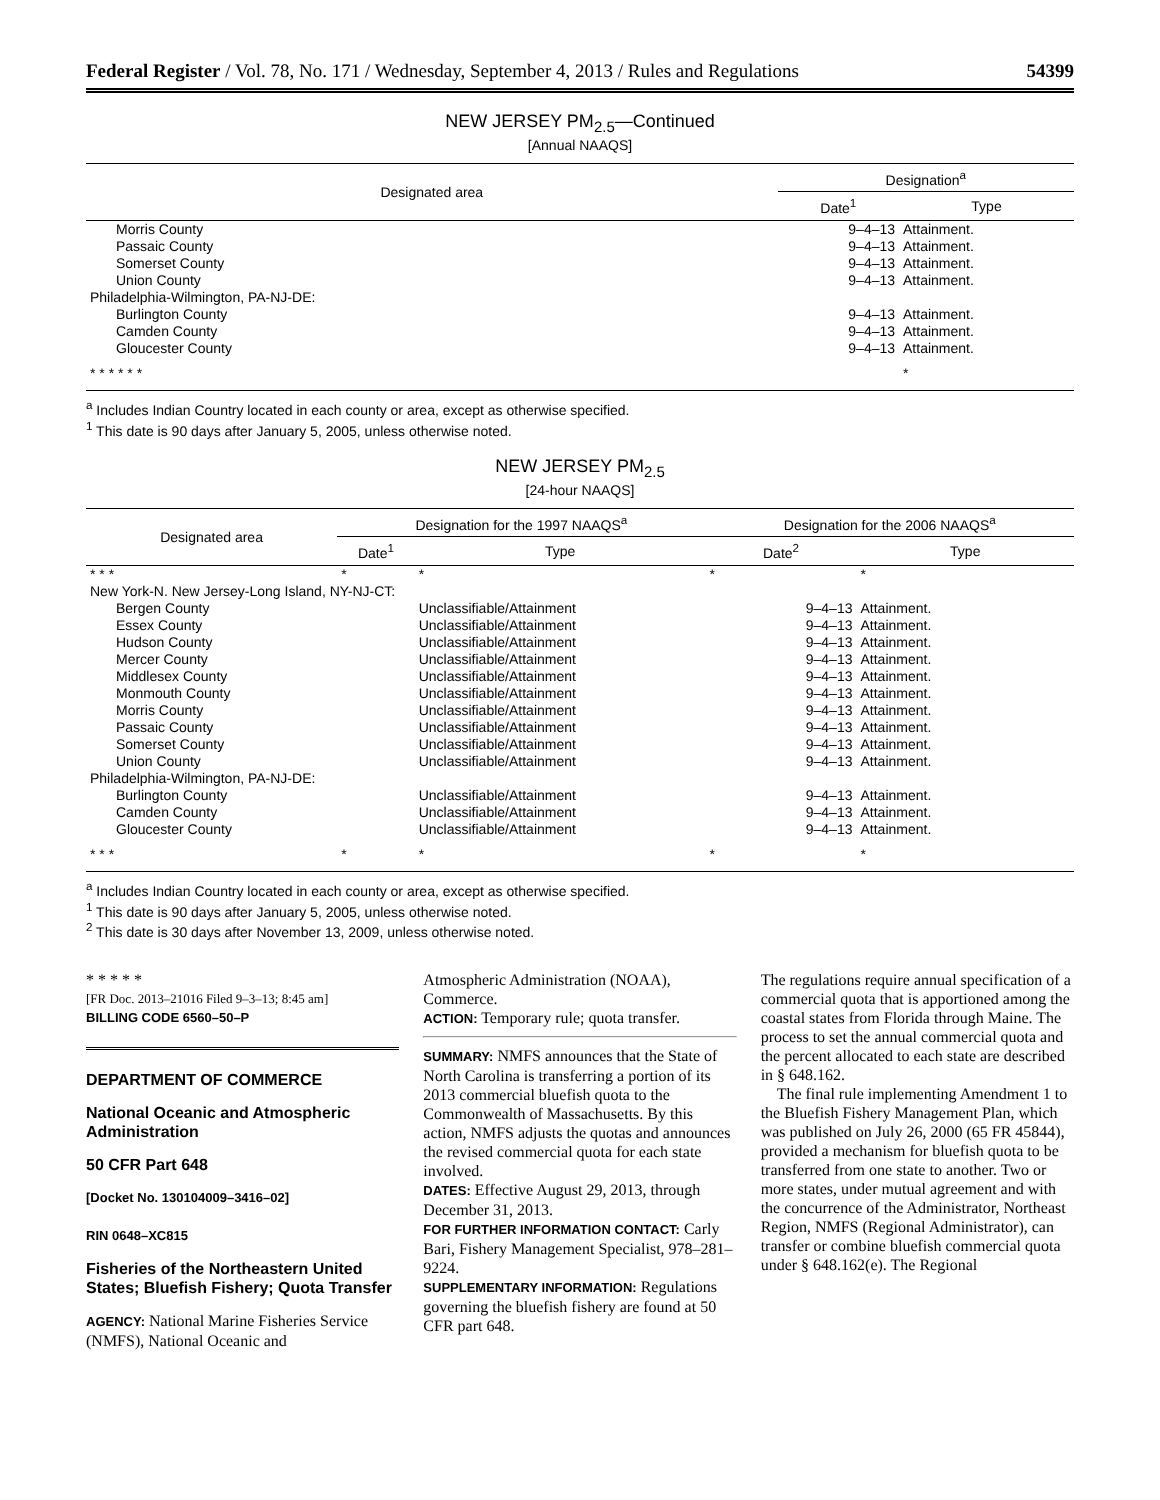Federal Register / Vol. 78, No. 171 / Wednesday, September 4, 2013 / Rules and Regulations 54399
NEW JERSEY PM<sub>2.5</sub>—Continued
[Annual NAAQS]
| Designated area | Designation<sup>a</sup> | |
| --- | --- | --- |
| | Date<sup>1</sup> | Type |
| Morris County | 9–4–13 | Attainment. |
| Passaic County | 9–4–13 | Attainment. |
| Somerset County | 9–4–13 | Attainment. |
| Union County | 9–4–13 | Attainment. |
| Philadelphia-Wilmington, PA-NJ-DE: | | |
| Burlington County | 9–4–13 | Attainment. |
| Camden County | 9–4–13 | Attainment. |
| Gloucester County | 9–4–13 | Attainment. |
| * * * * * * | | * |
<sup>a</sup> Includes Indian Country located in each county or area, except as otherwise specified.
<sup>1</sup> This date is 90 days after January 5, 2005, unless otherwise noted.
NEW JERSEY PM<sub>2.5</sub>
[24-hour NAAQS]
| Designated area | Designation for the 1997 NAAQS<sup>a</sup> | | Designation for the 2006 NAAQS<sup>a</sup> | |
| --- | --- | --- | --- | --- |
| | Date<sup>1</sup> | Type | Date<sup>2</sup> | Type |
| * * * | * | * | * | * |
| New York-N. New Jersey-Long Island, NY-NJ-CT: | | | | |
| Bergen County | | Unclassifiable/Attainment | 9–4–13 | Attainment. |
| Essex County | | Unclassifiable/Attainment | 9–4–13 | Attainment. |
| Hudson County | | Unclassifiable/Attainment | 9–4–13 | Attainment. |
| Mercer County | | Unclassifiable/Attainment | 9–4–13 | Attainment. |
| Middlesex County | | Unclassifiable/Attainment | 9–4–13 | Attainment. |
| Monmouth County | | Unclassifiable/Attainment | 9–4–13 | Attainment. |
| Morris County | | Unclassifiable/Attainment | 9–4–13 | Attainment. |
| Passaic County | | Unclassifiable/Attainment | 9–4–13 | Attainment. |
| Somerset County | | Unclassifiable/Attainment | 9–4–13 | Attainment. |
| Union County | | Unclassifiable/Attainment | 9–4–13 | Attainment. |
| Philadelphia-Wilmington, PA-NJ-DE: | | | | |
| Burlington County | | Unclassifiable/Attainment | 9–4–13 | Attainment. |
| Camden County | | Unclassifiable/Attainment | 9–4–13 | Attainment. |
| Gloucester County | | Unclassifiable/Attainment | 9–4–13 | Attainment. |
| * * * | * | * | * | * |
<sup>a</sup> Includes Indian Country located in each county or area, except as otherwise specified.
<sup>1</sup> This date is 90 days after January 5, 2005, unless otherwise noted.
<sup>2</sup> This date is 30 days after November 13, 2009, unless otherwise noted.
* * * * *
[FR Doc. 2013–21016 Filed 9–3–13; 8:45 am]
BILLING CODE 6560–50–P
DEPARTMENT OF COMMERCE
National Oceanic and Atmospheric Administration
50 CFR Part 648
[Docket No. 130104009–3416–02]
RIN 0648–XC815
Fisheries of the Northeastern United States; Bluefish Fishery; Quota Transfer
AGENCY: National Marine Fisheries Service (NMFS), National Oceanic and
Atmospheric Administration (NOAA), Commerce.
ACTION: Temporary rule; quota transfer.
SUMMARY: NMFS announces that the State of North Carolina is transferring a portion of its 2013 commercial bluefish quota to the Commonwealth of Massachusetts. By this action, NMFS adjusts the quotas and announces the revised commercial quota for each state involved.
DATES: Effective August 29, 2013, through December 31, 2013.
FOR FURTHER INFORMATION CONTACT: Carly Bari, Fishery Management Specialist, 978–281–9224.
SUPPLEMENTARY INFORMATION: Regulations governing the bluefish fishery are found at 50 CFR part 648.
The regulations require annual specification of a commercial quota that is apportioned among the coastal states from Florida through Maine. The process to set the annual commercial quota and the percent allocated to each state are described in § 648.162.
The final rule implementing Amendment 1 to the Bluefish Fishery Management Plan, which was published on July 26, 2000 (65 FR 45844), provided a mechanism for bluefish quota to be transferred from one state to another. Two or more states, under mutual agreement and with the concurrence of the Administrator, Northeast Region, NMFS (Regional Administrator), can transfer or combine bluefish commercial quota under § 648.162(e). The Regional